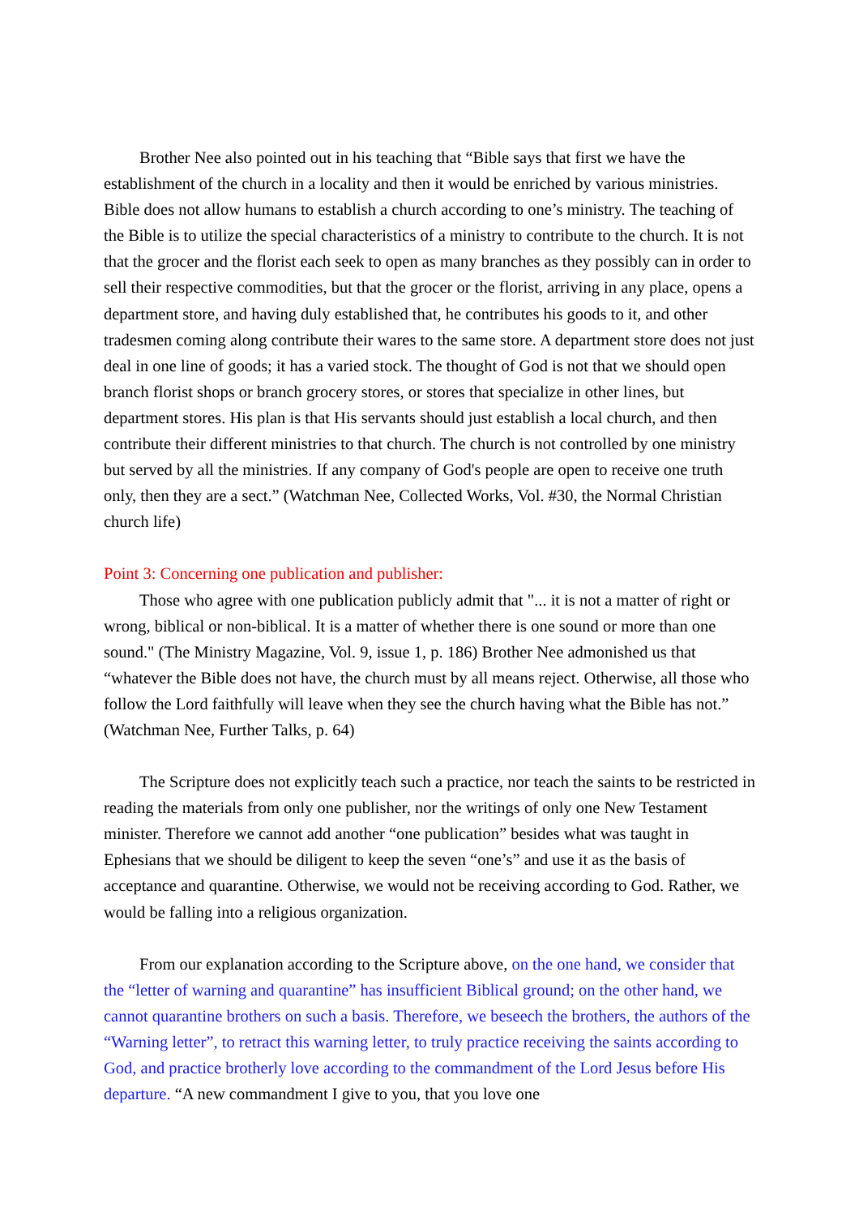Brother Nee also pointed out in his teaching that “Bible says that first we have the establishment of the church in a locality and then it would be enriched by various ministries. Bible does not allow humans to establish a church according to one’s ministry. The teaching of the Bible is to utilize the special characteristics of a ministry to contribute to the church. It is not that the grocer and the florist each seek to open as many branches as they possibly can in order to sell their respective commodities, but that the grocer or the florist, arriving in any place, opens a department store, and having duly established that, he contributes his goods to it, and other tradesmen coming along contribute their wares to the same store. A department store does not just deal in one line of goods; it has a varied stock. The thought of God is not that we should open branch florist shops or branch grocery stores, or stores that specialize in other lines, but department stores. His plan is that His servants should just establish a local church, and then contribute their different ministries to that church. The church is not controlled by one ministry but served by all the ministries. If any company of God's people are open to receive one truth only, then they are a sect.” (Watchman Nee, Collected Works, Vol. #30, the Normal Christian church life)
Point 3: Concerning one publication and publisher:
Those who agree with one publication publicly admit that "... it is not a matter of right or wrong, biblical or non-biblical. It is a matter of whether there is one sound or more than one sound." (The Ministry Magazine, Vol. 9, issue 1, p. 186) Brother Nee admonished us that “whatever the Bible does not have, the church must by all means reject. Otherwise, all those who follow the Lord faithfully will leave when they see the church having what the Bible has not.” (Watchman Nee, Further Talks, p. 64)
The Scripture does not explicitly teach such a practice, nor teach the saints to be restricted in reading the materials from only one publisher, nor the writings of only one New Testament minister. Therefore we cannot add another “one publication” besides what was taught in Ephesians that we should be diligent to keep the seven “one’s” and use it as the basis of acceptance and quarantine. Otherwise, we would not be receiving according to God. Rather, we would be falling into a religious organization.
From our explanation according to the Scripture above, on the one hand, we consider that the “letter of warning and quarantine” has insufficient Biblical ground; on the other hand, we cannot quarantine brothers on such a basis. Therefore, we beseech the brothers, the authors of the “Warning letter”, to retract this warning letter, to truly practice receiving the saints according to God, and practice brotherly love according to the commandment of the Lord Jesus before His departure. “A new commandment I give to you, that you love one